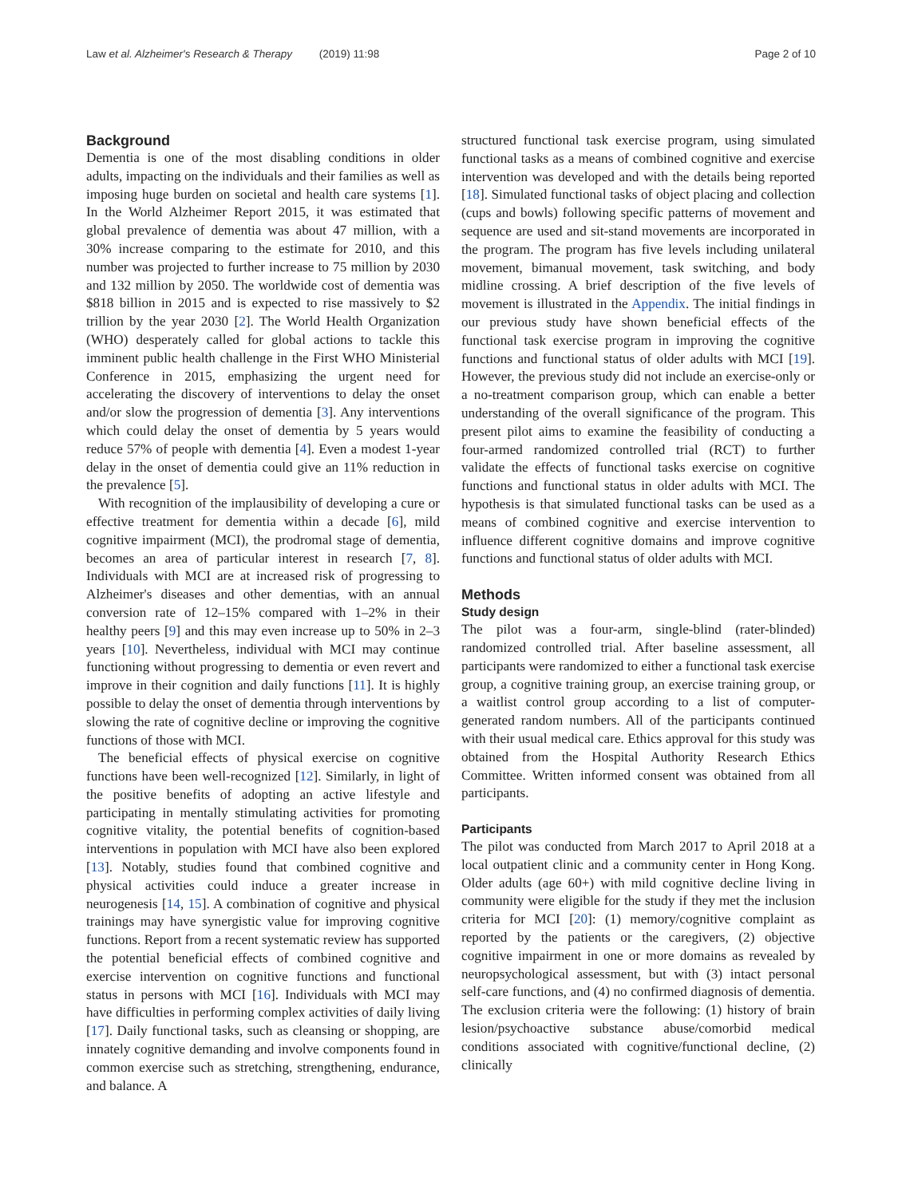Law et al. Alzheimer's Research & Therapy (2019) 11:98 Page 2 of 10
Background
Dementia is one of the most disabling conditions in older adults, impacting on the individuals and their families as well as imposing huge burden on societal and health care systems [1]. In the World Alzheimer Report 2015, it was estimated that global prevalence of dementia was about 47 million, with a 30% increase comparing to the estimate for 2010, and this number was projected to further increase to 75 million by 2030 and 132 million by 2050. The worldwide cost of dementia was $818 billion in 2015 and is expected to rise massively to $2 trillion by the year 2030 [2]. The World Health Organization (WHO) desperately called for global actions to tackle this imminent public health challenge in the First WHO Ministerial Conference in 2015, emphasizing the urgent need for accelerating the discovery of interventions to delay the onset and/or slow the progression of dementia [3]. Any interventions which could delay the onset of dementia by 5 years would reduce 57% of people with dementia [4]. Even a modest 1-year delay in the onset of dementia could give an 11% reduction in the prevalence [5].
With recognition of the implausibility of developing a cure or effective treatment for dementia within a decade [6], mild cognitive impairment (MCI), the prodromal stage of dementia, becomes an area of particular interest in research [7, 8]. Individuals with MCI are at increased risk of progressing to Alzheimer's diseases and other dementias, with an annual conversion rate of 12–15% compared with 1–2% in their healthy peers [9] and this may even increase up to 50% in 2–3 years [10]. Nevertheless, individual with MCI may continue functioning without progressing to dementia or even revert and improve in their cognition and daily functions [11]. It is highly possible to delay the onset of dementia through interventions by slowing the rate of cognitive decline or improving the cognitive functions of those with MCI.
The beneficial effects of physical exercise on cognitive functions have been well-recognized [12]. Similarly, in light of the positive benefits of adopting an active lifestyle and participating in mentally stimulating activities for promoting cognitive vitality, the potential benefits of cognition-based interventions in population with MCI have also been explored [13]. Notably, studies found that combined cognitive and physical activities could induce a greater increase in neurogenesis [14, 15]. A combination of cognitive and physical trainings may have synergistic value for improving cognitive functions. Report from a recent systematic review has supported the potential beneficial effects of combined cognitive and exercise intervention on cognitive functions and functional status in persons with MCI [16]. Individuals with MCI may have difficulties in performing complex activities of daily living [17]. Daily functional tasks, such as cleansing or shopping, are innately cognitive demanding and involve components found in common exercise such as stretching, strengthening, endurance, and balance. A
structured functional task exercise program, using simulated functional tasks as a means of combined cognitive and exercise intervention was developed and with the details being reported [18]. Simulated functional tasks of object placing and collection (cups and bowls) following specific patterns of movement and sequence are used and sit-stand movements are incorporated in the program. The program has five levels including unilateral movement, bimanual movement, task switching, and body midline crossing. A brief description of the five levels of movement is illustrated in the Appendix. The initial findings in our previous study have shown beneficial effects of the functional task exercise program in improving the cognitive functions and functional status of older adults with MCI [19]. However, the previous study did not include an exercise-only or a no-treatment comparison group, which can enable a better understanding of the overall significance of the program. This present pilot aims to examine the feasibility of conducting a four-armed randomized controlled trial (RCT) to further validate the effects of functional tasks exercise on cognitive functions and functional status in older adults with MCI. The hypothesis is that simulated functional tasks can be used as a means of combined cognitive and exercise intervention to influence different cognitive domains and improve cognitive functions and functional status of older adults with MCI.
Methods
Study design
The pilot was a four-arm, single-blind (rater-blinded) randomized controlled trial. After baseline assessment, all participants were randomized to either a functional task exercise group, a cognitive training group, an exercise training group, or a waitlist control group according to a list of computer-generated random numbers. All of the participants continued with their usual medical care. Ethics approval for this study was obtained from the Hospital Authority Research Ethics Committee. Written informed consent was obtained from all participants.
Participants
The pilot was conducted from March 2017 to April 2018 at a local outpatient clinic and a community center in Hong Kong. Older adults (age 60+) with mild cognitive decline living in community were eligible for the study if they met the inclusion criteria for MCI [20]: (1) memory/cognitive complaint as reported by the patients or the caregivers, (2) objective cognitive impairment in one or more domains as revealed by neuropsychological assessment, but with (3) intact personal self-care functions, and (4) no confirmed diagnosis of dementia. The exclusion criteria were the following: (1) history of brain lesion/psychoactive substance abuse/comorbid medical conditions associated with cognitive/functional decline, (2) clinically